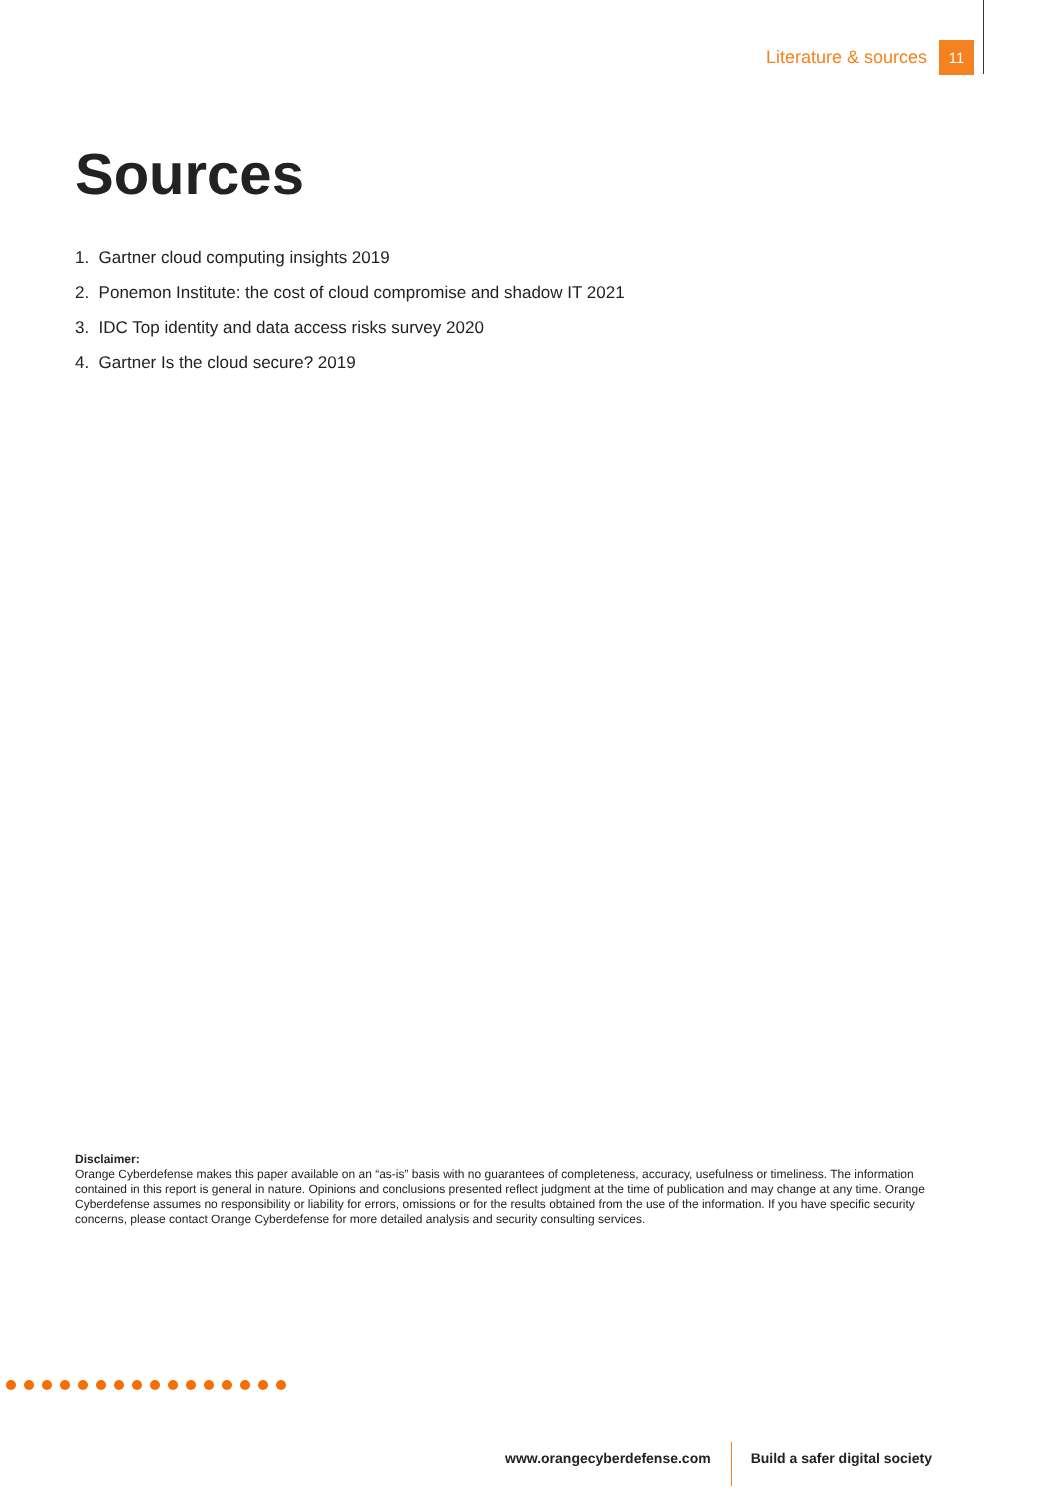Literature & sources 11
Sources
1. Gartner cloud computing insights 2019
2. Ponemon Institute: the cost of cloud compromise and shadow IT 2021
3. IDC Top identity and data access risks survey 2020
4. Gartner Is the cloud secure? 2019
Disclaimer:
Orange Cyberdefense makes this paper available on an “as-is” basis with no guarantees of completeness, accuracy, usefulness or timeliness. The information contained in this report is general in nature. Opinions and conclusions presented reflect judgment at the time of publication and may change at any time. Orange Cyberdefense assumes no responsibility or liability for errors, omissions or for the results obtained from the use of the information. If you have specific security concerns, please contact Orange Cyberdefense for more detailed analysis and security consulting services.
www.orangecyberdefense.com Build a safer digital society